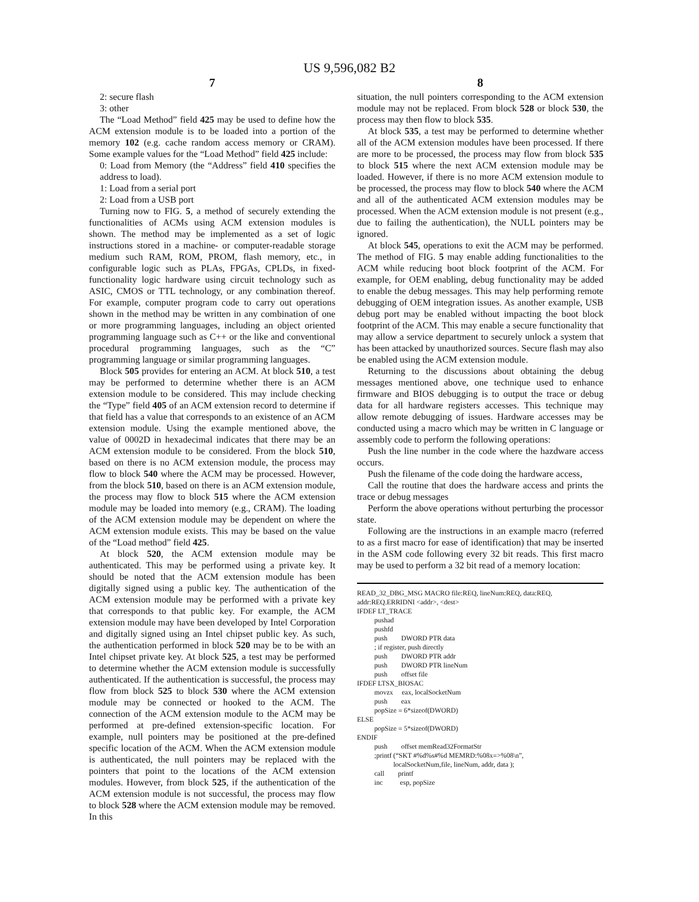US 9,596,082 B2
7
2: secure flash
3: other
The “Load Method” field 425 may be used to define how the ACM extension module is to be loaded into a portion of the memory 102 (e.g. cache random access memory or CRAM). Some example values for the “Load Method” field 425 include:
0: Load from Memory (the “Address” field 410 specifies the address to load).
1: Load from a serial port
2: Load from a USB port
Turning now to FIG. 5, a method of securely extending the functionalities of ACMs using ACM extension modules is shown. The method may be implemented as a set of logic instructions stored in a machine- or computer-readable storage medium such RAM, ROM, PROM, flash memory, etc., in configurable logic such as PLAs, FPGAs, CPLDs, in fixed-functionality logic hardware using circuit technology such as ASIC, CMOS or TTL technology, or any combination thereof. For example, computer program code to carry out operations shown in the method may be written in any combination of one or more programming languages, including an object oriented programming language such as C++ or the like and conventional procedural programming languages, such as the “C” programming language or similar programming languages.
Block 505 provides for entering an ACM. At block 510, a test may be performed to determine whether there is an ACM extension module to be considered. This may include checking the “Type” field 405 of an ACM extension record to determine if that field has a value that corresponds to an existence of an ACM extension module. Using the example mentioned above, the value of 0002D in hexadecimal indicates that there may be an ACM extension module to be considered. From the block 510, based on there is no ACM extension module, the process may flow to block 540 where the ACM may be processed. However, from the block 510, based on there is an ACM extension module, the process may flow to block 515 where the ACM extension module may be loaded into memory (e.g., CRAM). The loading of the ACM extension module may be dependent on where the ACM extension module exists. This may be based on the value of the “Load method” field 425.
At block 520, the ACM extension module may be authenticated. This may be performed using a private key. It should be noted that the ACM extension module has been digitally signed using a public key. The authentication of the ACM extension module may be performed with a private key that corresponds to that public key. For example, the ACM extension module may have been developed by Intel Corporation and digitally signed using an Intel chipset public key. As such, the authentication performed in block 520 may be to be with an Intel chipset private key. At block 525, a test may be performed to determine whether the ACM extension module is successfully authenticated. If the authentication is successful, the process may flow from block 525 to block 530 where the ACM extension module may be connected or hooked to the ACM. The connection of the ACM extension module to the ACM may be performed at pre-defined extension-specific location. For example, null pointers may be positioned at the pre-defined specific location of the ACM. When the ACM extension module is authenticated, the null pointers may be replaced with the pointers that point to the locations of the ACM extension modules. However, from block 525, if the authentication of the ACM extension module is not successful, the process may flow to block 528 where the ACM extension module may be removed. In this
8
situation, the null pointers corresponding to the ACM extension module may not be replaced. From block 528 or block 530, the process may then flow to block 535.
At block 535, a test may be performed to determine whether all of the ACM extension modules have been processed. If there are more to be processed, the process may flow from block 535 to block 515 where the next ACM extension module may be loaded. However, if there is no more ACM extension module to be processed, the process may flow to block 540 where the ACM and all of the authenticated ACM extension modules may be processed. When the ACM extension module is not present (e.g., due to failing the authentication), the NULL pointers may be ignored.
At block 545, operations to exit the ACM may be performed. The method of FIG. 5 may enable adding functionalities to the ACM while reducing boot block footprint of the ACM. For example, for OEM enabling, debug functionality may be added to enable the debug messages. This may help performing remote debugging of OEM integration issues. As another example, USB debug port may be enabled without impacting the boot block footprint of the ACM. This may enable a secure functionality that may allow a service department to securely unlock a system that has been attacked by unauthorized sources. Secure flash may also be enabled using the ACM extension module.
Returning to the discussions about obtaining the debug messages mentioned above, one technique used to enhance firmware and BIOS debugging is to output the trace or debug data for all hardware registers accesses. This technique may allow remote debugging of issues. Hardware accesses may be conducted using a macro which may be written in C language or assembly code to perform the following operations:
Push the line number in the code where the hazdware access occurs.
Push the filename of the code doing the hardware access,
Call the routine that does the hardware access and prints the trace or debug messages
Perform the above operations without perturbing the processor state.
Following are the instructions in an example macro (referred to as a first macro for ease of identification) that may be inserted in the ASM code following every 32 bit reads. This first macro may be used to perform a 32 bit read of a memory location:
READ_32_DBG_MSG MACRO file:REQ, lineNum:REQ, data:REQ, addr:REQ.ERRIDNI <addr>, <dest> IFDEF LT_TRACE pushad pushfd push DWORD PTR data ; if register, push directly push DWORD PTR addr push DWORD PTR lineNum push offset file IFDEF LTSX_BIOSAC movzx eax, localSocketNum push eax popSize = 6*sizeof(DWORD) ELSE popSize = 5*sizeof(DWORD) ENDIF push offset memRead32FormatStr ;printf (“SKT #%d%s#%d MEMRD:%08x=>%08\n”, localSocketNum,file, lineNum, addr, data ); call printf inc esp, popSize